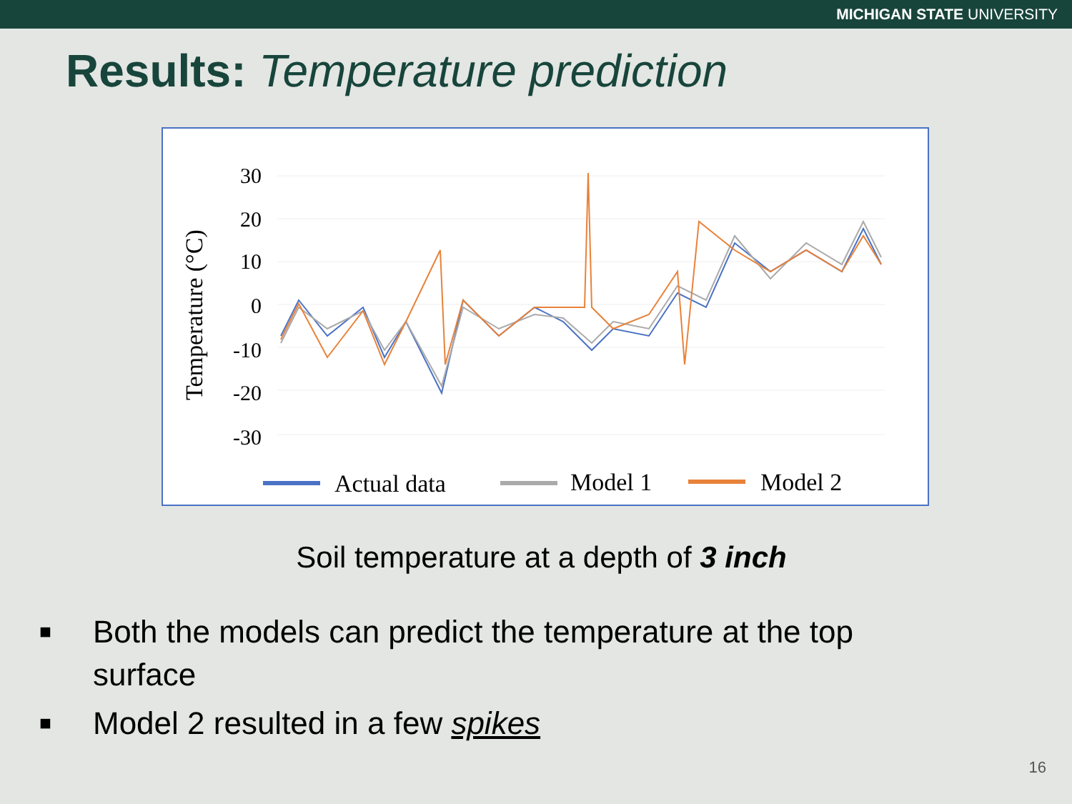MICHIGAN STATE UNIVERSITY
Results: Temperature prediction
Temperature (°C)
30
20
10
0
-10
-20
-30
Actual data
Model 1
Model 2
Soil temperature at a depth of 3 inch
■ Both the models can predict the temperature at the top
surface
■ Model 2 resulted in a few spikes
16